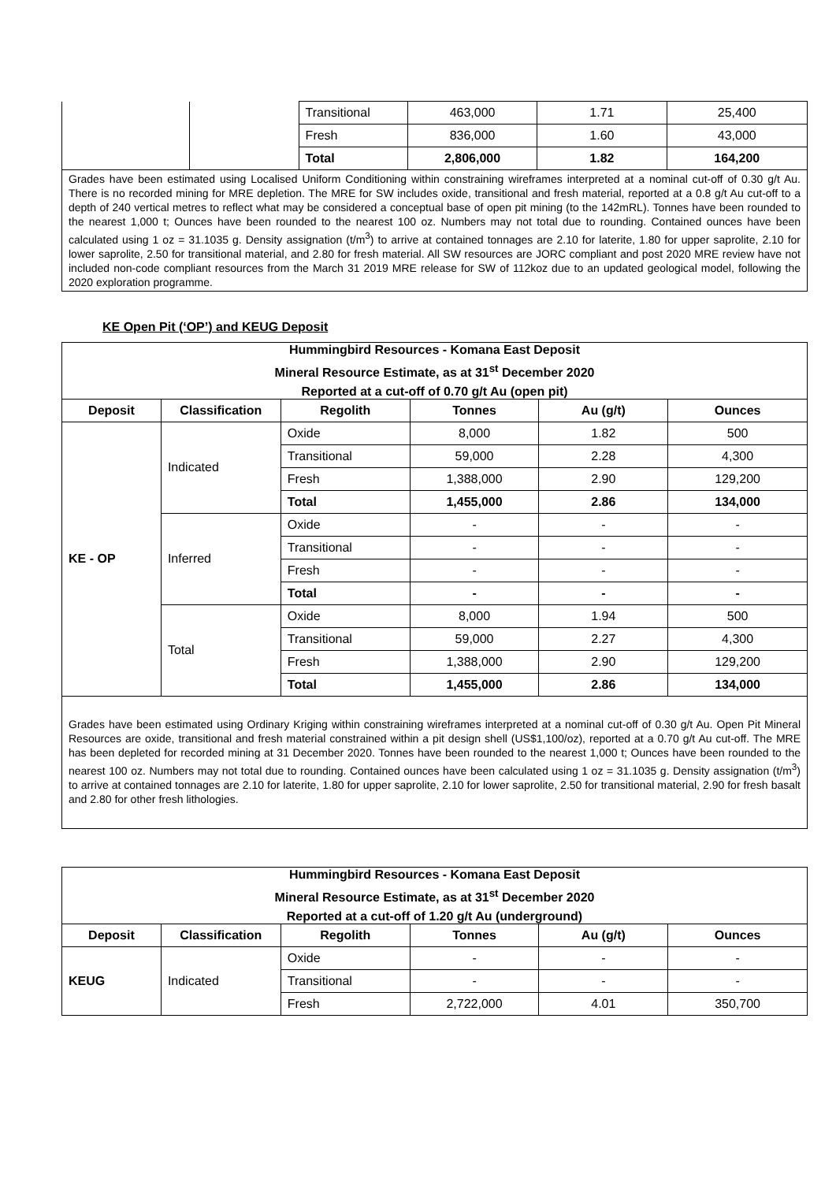| | | Transitional | 463,000 | 1.71 | 25,400 |
| | | Fresh | 836,000 | 1.60 | 43,000 |
| | | Total | 2,806,000 | 1.82 | 164,200 |
| Grades have been estimated using Localised Uniform Conditioning within constraining wireframes interpreted at a nominal cut-off of 0.30 g/t Au. There is no recorded mining for MRE depletion. The MRE for SW includes oxide, transitional and fresh material, reported at a 0.8 g/t Au cut-off to a depth of 240 vertical metres to reflect what may be considered a conceptual base of open pit mining (to the 142mRL). Tonnes have been rounded to the nearest 1,000 t; Ounces have been rounded to the nearest 100 oz. Numbers may not total due to rounding. Contained ounces have been calculated using 1 oz = 31.1035 g. Density assignation (t/m<sup>3</sup>) to arrive at contained tonnages are 2.10 for laterite, 1.80 for upper saprolite, 2.10 for lower saprolite, 2.50 for transitional material, and 2.80 for fresh material. All SW resources are JORC compliant and post 2020 MRE review have not included non-code compliant resources from the March 31 2019 MRE release for SW of 112koz due to an updated geological model, following the 2020 exploration programme. | | | | | |
KE Open Pit (‘OP’) and KEUG Deposit
| Hummingbird Resources - Komana East Deposit Mineral Resource Estimate, as at 31<sup>st</sup> December 2020 Reported at a cut-off of 0.70 g/t Au (open pit) | | | | | |
| --- | --- | --- | --- | --- | --- |
| Deposit | Classification | Regolith | Tonnes | Au (g/t) | Ounces |
| KE - OP | Indicated | Oxide | 8,000 | 1.82 | 500 |
| | | Transitional | 59,000 | 2.28 | 4,300 |
| | | Fresh | 1,388,000 | 2.90 | 129,200 |
| | | Total | 1,455,000 | 2.86 | 134,000 |
| | Inferred | Oxide | - | - | - |
| | | Transitional | - | - | - |
| | | Fresh | - | - | - |
| | | Total | - | - | - |
| | Total | Oxide | 8,000 | 1.94 | 500 |
| | | Transitional | 59,000 | 2.27 | 4,300 |
| | | Fresh | 1,388,000 | 2.90 | 129,200 |
| | | Total | 1,455,000 | 2.86 | 134,000 |
| Grades have been estimated using Ordinary Kriging within constraining wireframes interpreted at a nominal cut-off of 0.30 g/t Au. Open Pit Mineral Resources are oxide, transitional and fresh material constrained within a pit design shell (US$1,100/oz), reported at a 0.70 g/t Au cut-off. The MRE has been depleted for recorded mining at 31 December 2020. Tonnes have been rounded to the nearest 1,000 t; Ounces have been rounded to the nearest 100 oz. Numbers may not total due to rounding. Contained ounces have been calculated using 1 oz = 31.1035 g. Density assignation (t/m<sup>3</sup>) to arrive at contained tonnages are 2.10 for laterite, 1.80 for upper saprolite, 2.10 for lower saprolite, 2.50 for transitional material, 2.90 for fresh basalt and 2.80 for other fresh lithologies. | | | | | |
| Hummingbird Resources - Komana East Deposit Mineral Resource Estimate, as at 31<sup>st</sup> December 2020 Reported at a cut-off of 1.20 g/t Au (underground) | | | | | |
| --- | --- | --- | --- | --- | --- |
| Deposit | Classification | Regolith | Tonnes | Au (g/t) | Ounces |
| KEUG | Indicated | Oxide | - | - | - |
| | | Transitional | - | - | - |
| | | Fresh | 2,722,000 | 4.01 | 350,700 |